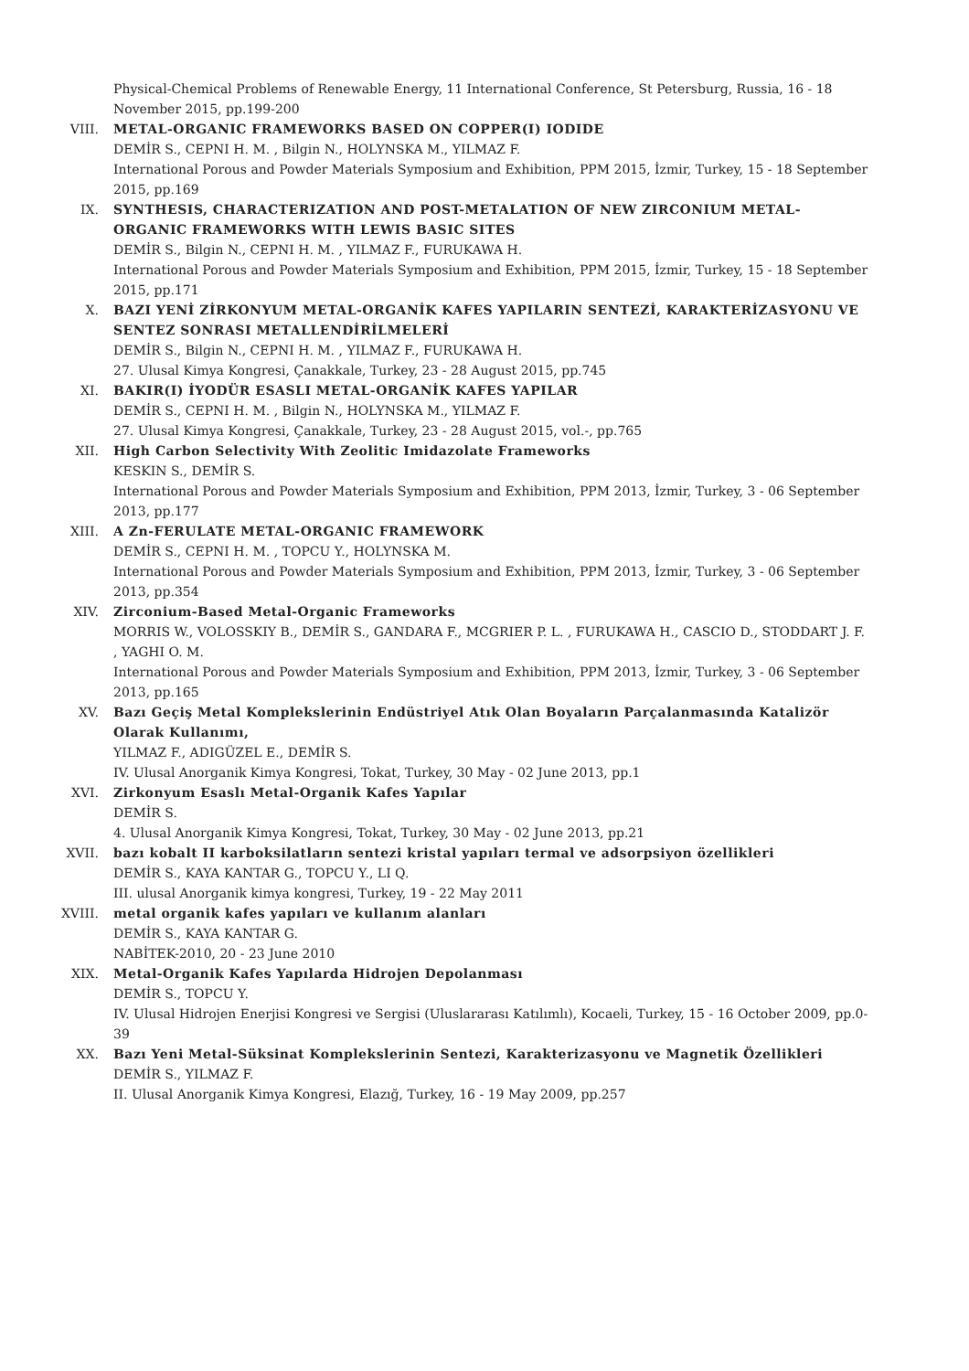Physical-Chemical Problems of Renewable Energy, 11 International Conference, St Petersburg, Russia, 16 - 18 November 2015, pp.199-200
VIII. METAL-ORGANIC FRAMEWORKS BASED ON COPPER(I) IODIDE
DEMİR S., CEPNI H. M. , Bilgin N., HOLYNSKA M., YILMAZ F.
International Porous and Powder Materials Symposium and Exhibition, PPM 2015, İzmir, Turkey, 15 - 18 September 2015, pp.169
IX. SYNTHESIS, CHARACTERIZATION AND POST-METALATION OF NEW ZIRCONIUM METAL-ORGANIC FRAMEWORKS WITH LEWIS BASIC SITES
DEMİR S., Bilgin N., CEPNI H. M. , YILMAZ F., FURUKAWA H.
International Porous and Powder Materials Symposium and Exhibition, PPM 2015, İzmir, Turkey, 15 - 18 September 2015, pp.171
X. BAZI YENİ ZİRKONYUM METAL-ORGANİK KAFES YAPILARIN SENTEZİ, KARAKTERİZASYONU VE SENTEZ SONRASI METALLENDİRİLMELERİ
DEMİR S., Bilgin N., CEPNI H. M. , YILMAZ F., FURUKAWA H.
27. Ulusal Kimya Kongresi, Çanakkale, Turkey, 23 - 28 August 2015, pp.745
XI. BAKIR(I) İYODÜR ESASLI METAL-ORGANİK KAFES YAPILAR
DEMİR S., CEPNI H. M. , Bilgin N., HOLYNSKA M., YILMAZ F.
27. Ulusal Kimya Kongresi, Çanakkale, Turkey, 23 - 28 August 2015, vol.-, pp.765
XII. High Carbon Selectivity With Zeolitic Imidazolate Frameworks
KESKIN S., DEMİR S.
International Porous and Powder Materials Symposium and Exhibition, PPM 2013, İzmir, Turkey, 3 - 06 September 2013, pp.177
XIII. A Zn-FERULATE METAL-ORGANIC FRAMEWORK
DEMİR S., CEPNI H. M. , TOPCU Y., HOLYNSKA M.
International Porous and Powder Materials Symposium and Exhibition, PPM 2013, İzmir, Turkey, 3 - 06 September 2013, pp.354
XIV. Zirconium-Based Metal-Organic Frameworks
MORRIS W., VOLOSSKIY B., DEMİR S., GANDARA F., MCGRIER P. L. , FURUKAWA H., CASCIO D., STODDART J. F. , YAGHI O. M.
International Porous and Powder Materials Symposium and Exhibition, PPM 2013, İzmir, Turkey, 3 - 06 September 2013, pp.165
XV. Bazı Geçiş Metal Komplekslerinin Endüstriyel Atık Olan Boyaların Parçalanmasında Katalizör Olarak Kullanımı,
YILMAZ F., ADIGÜZEL E., DEMİR S.
IV. Ulusal Anorganik Kimya Kongresi, Tokat, Turkey, 30 May - 02 June 2013, pp.1
XVI. Zirkonyum Esaslı Metal-Organik Kafes Yapılar
DEMİR S.
4. Ulusal Anorganik Kimya Kongresi, Tokat, Turkey, 30 May - 02 June 2013, pp.21
XVII. bazı kobalt II karboksilatların sentezi kristal yapıları termal ve adsorpsiyon özellikleri
DEMİR S., KAYA KANTAR G., TOPCU Y., LI Q.
III. ulusal Anorganik kimya kongresi, Turkey, 19 - 22 May 2011
XVIII. metal organik kafes yapıları ve kullanım alanları
DEMİR S., KAYA KANTAR G.
NABİTEK-2010, 20 - 23 June 2010
XIX. Metal-Organik Kafes Yapılarda Hidrojen Depolanması
DEMİR S., TOPCU Y.
IV. Ulusal Hidrojen Enerjisi Kongresi ve Sergisi (Uluslararası Katılımlı), Kocaeli, Turkey, 15 - 16 October 2009, pp.0-39
XX. Bazı Yeni Metal-Süksinat Komplekslerinin Sentezi, Karakterizasyonu ve Magnetik Özellikleri
DEMİR S., YILMAZ F.
II. Ulusal Anorganik Kimya Kongresi, Elazığ, Turkey, 16 - 19 May 2009, pp.257